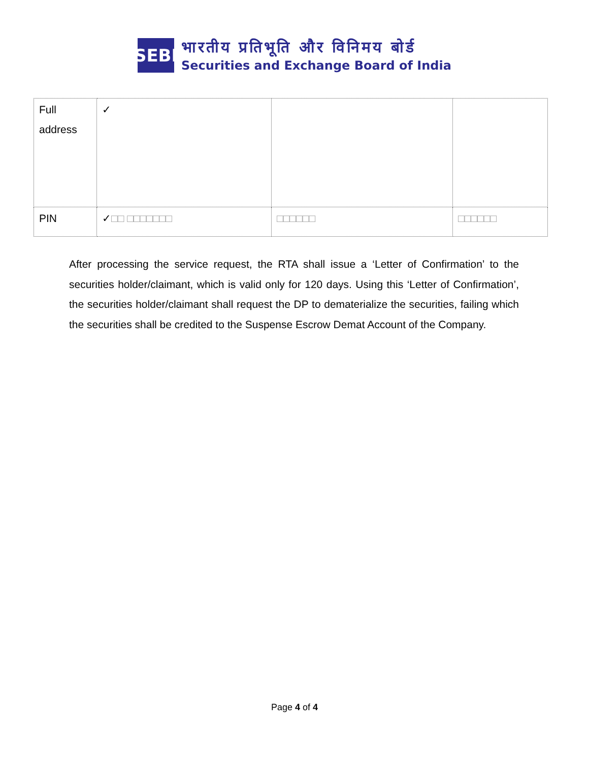SEBI
भारतीय प्रतिभूति और विनिमय बोर्ड
Securities and Exchange Board of India
| Full address | ✓ | | |
| PIN | ✓ □□ □□□□□□□ | □□□□□□ | □□□□□□ |
After processing the service request, the RTA shall issue a ‘Letter of Confirmation’ to the securities holder/claimant, which is valid only for 120 days. Using this ‘Letter of Confirmation’, the securities holder/claimant shall request the DP to dematerialize the securities, failing which the securities shall be credited to the Suspense Escrow Demat Account of the Company.
Page 4 of 4